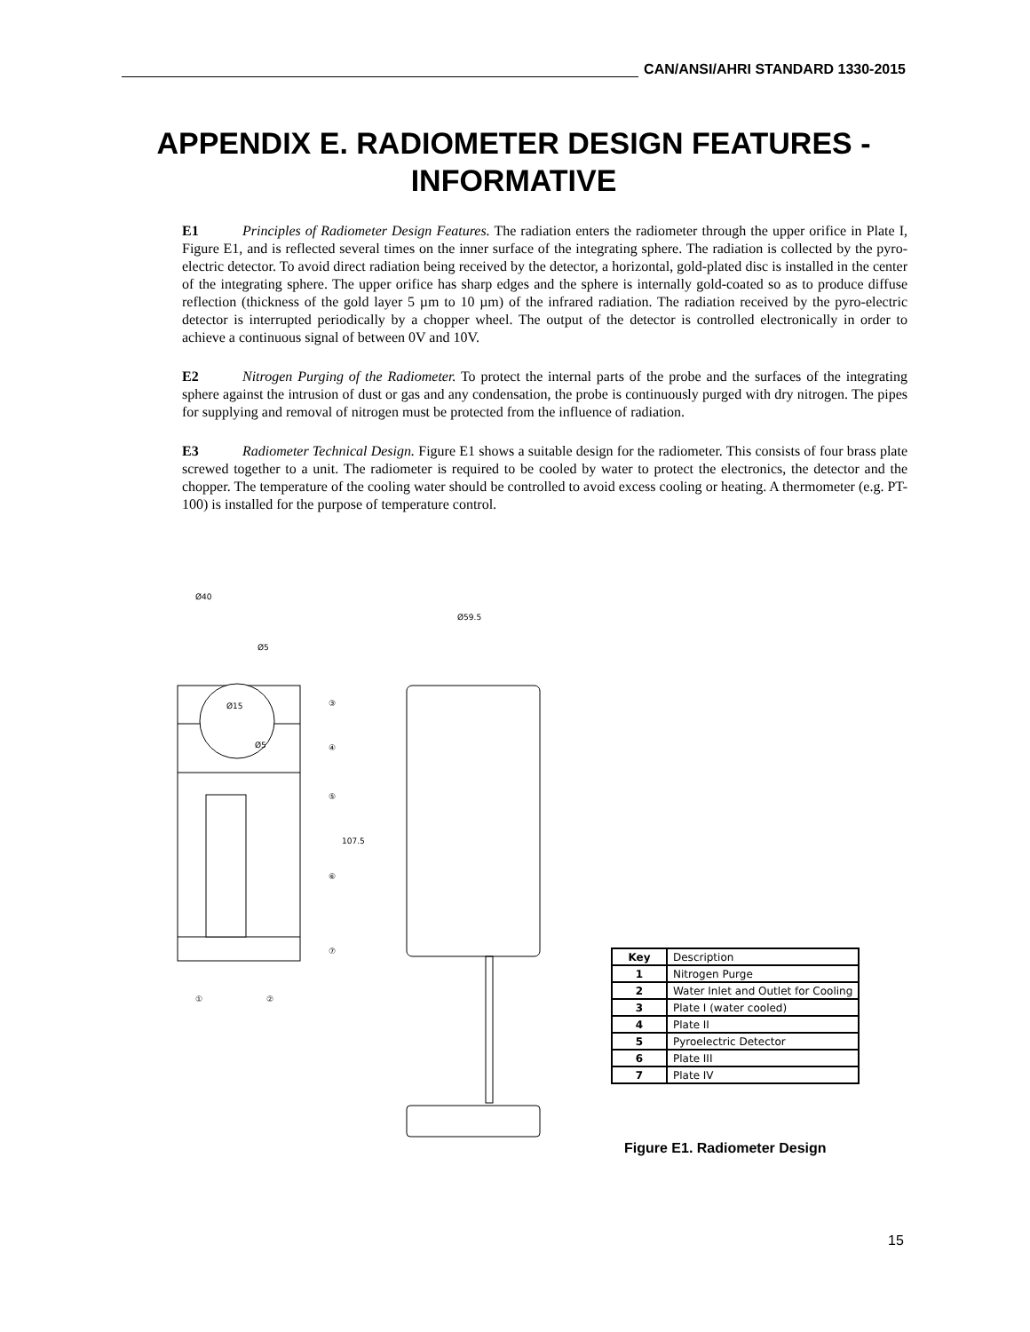CAN/ANSI/AHRI STANDARD 1330-2015
APPENDIX E. RADIOMETER DESIGN FEATURES - INFORMATIVE
E1 Principles of Radiometer Design Features. The radiation enters the radiometer through the upper orifice in Plate I, Figure E1, and is reflected several times on the inner surface of the integrating sphere. The radiation is collected by the pyro-electric detector. To avoid direct radiation being received by the detector, a horizontal, gold-plated disc is installed in the center of the integrating sphere. The upper orifice has sharp edges and the sphere is internally gold-coated so as to produce diffuse reflection (thickness of the gold layer 5 µm to 10 µm) of the infrared radiation. The radiation received by the pyro-electric detector is interrupted periodically by a chopper wheel. The output of the detector is controlled electronically in order to achieve a continuous signal of between 0V and 10V.
E2 Nitrogen Purging of the Radiometer. To protect the internal parts of the probe and the surfaces of the integrating sphere against the intrusion of dust or gas and any condensation, the probe is continuously purged with dry nitrogen. The pipes for supplying and removal of nitrogen must be protected from the influence of radiation.
E3 Radiometer Technical Design. Figure E1 shows a suitable design for the radiometer. This consists of four brass plate screwed together to a unit. The radiometer is required to be cooled by water to protect the electronics, the detector and the chopper. The temperature of the cooling water should be controlled to avoid excess cooling or heating. A thermometer (e.g. PT-100) is installed for the purpose of temperature control.
Ø15
Ø5
Ø40
Ø5
107.5
Ø59.5
③
④
⑤
⑥
⑦
①
②
| Key | Description |
| --- | --- |
| 1 | Nitrogen Purge |
| 2 | Water Inlet and Outlet for Cooling |
| 3 | Plate I (water cooled) |
| 4 | Plate II |
| 5 | Pyroelectric Detector |
| 6 | Plate III |
| 7 | Plate IV |
Figure E1. Radiometer Design
15